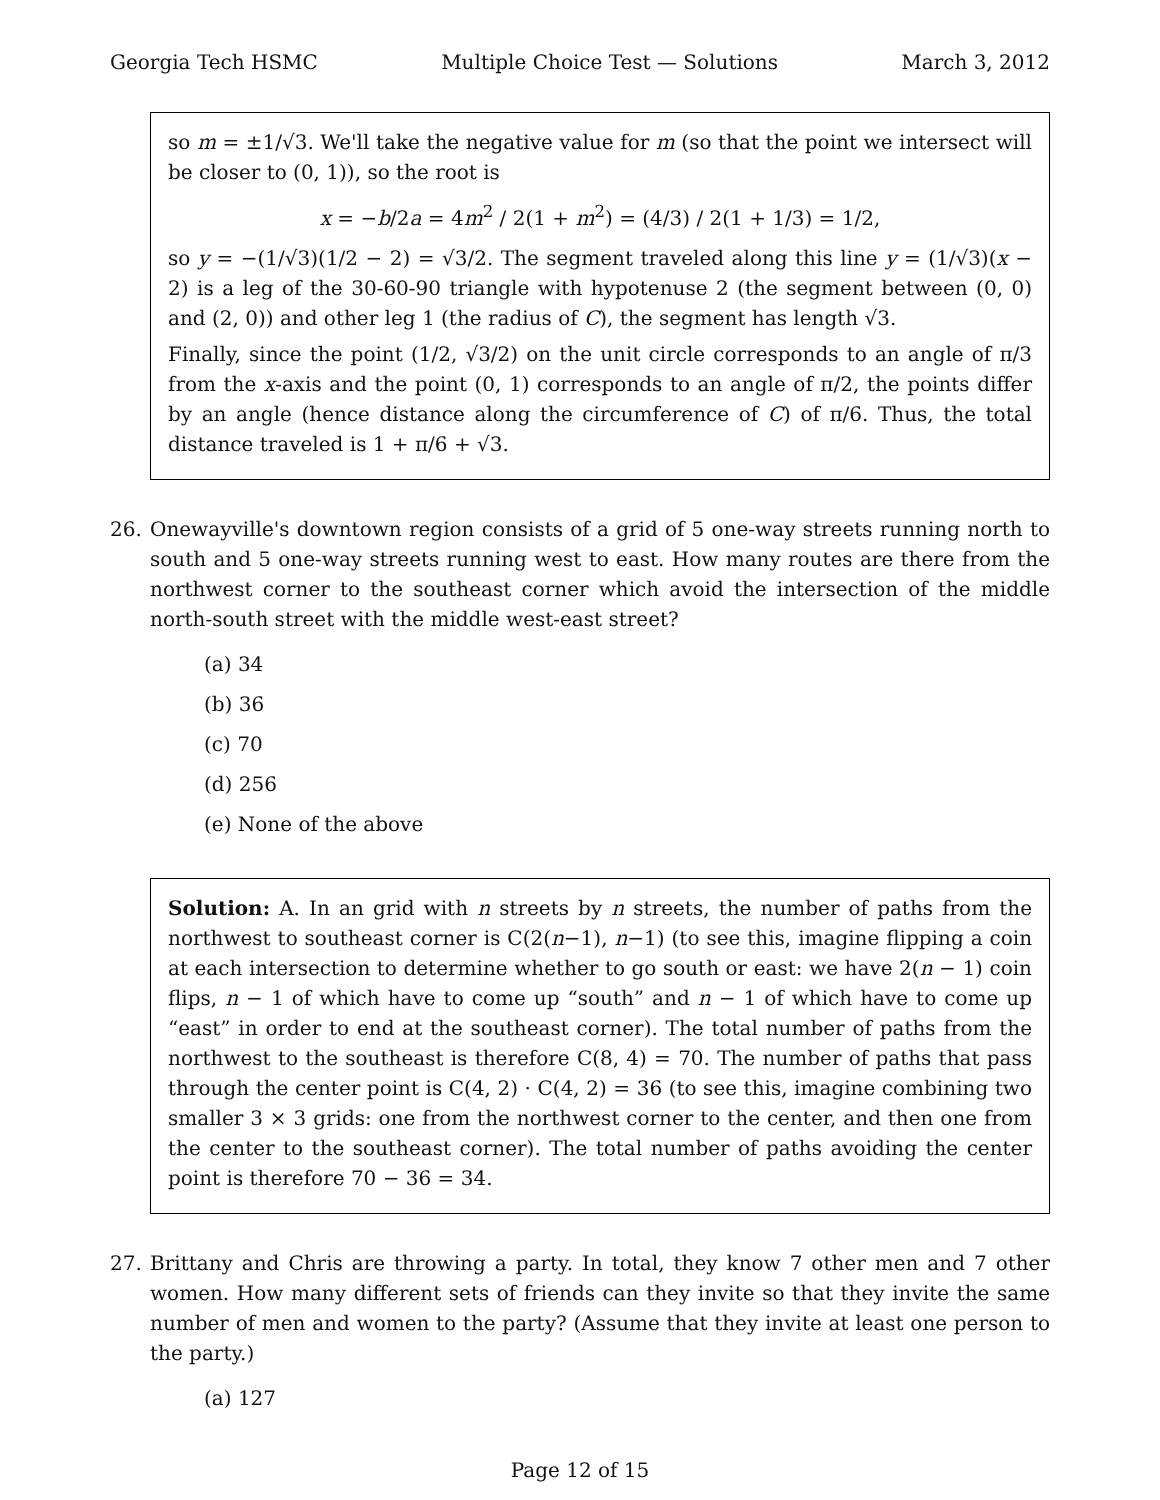Georgia Tech HSMC Multiple Choice Test — Solutions March 3, 2012
so m = ±1/√3. We'll take the negative value for m (so that the point we intersect will be closer to (0, 1)), so the root is
x = −b/2a = 4m<sup>2</sup> / 2(1 + m<sup>2</sup>) = (4/3) / 2(1 + 1/3) = 1/2,
so y = −(1/√3)(1/2 − 2) = √3/2. The segment traveled along this line y = (1/√3)(x − 2) is a leg of the 30-60-90 triangle with hypotenuse 2 (the segment between (0, 0) and (2, 0)) and other leg 1 (the radius of C), the segment has length √3.
Finally, since the point (1/2, √3/2) on the unit circle corresponds to an angle of π/3 from the x-axis and the point (0, 1) corresponds to an angle of π/2, the points differ by an angle (hence distance along the circumference of C) of π/6. Thus, the total distance traveled is 1 + π/6 + √3.
26. Onewayville's downtown region consists of a grid of 5 one-way streets running north to south and 5 one-way streets running west to east. How many routes are there from the northwest corner to the southeast corner which avoid the intersection of the middle north-south street with the middle west-east street?
(a) 34
(b) 36
(c) 70
(d) 256
(e) None of the above
Solution: A. In an grid with n streets by n streets, the number of paths from the northwest to southeast corner is C(2(n−1), n−1) (to see this, imagine flipping a coin at each intersection to determine whether to go south or east: we have 2(n − 1) coin flips, n − 1 of which have to come up “south” and n − 1 of which have to come up “east” in order to end at the southeast corner). The total number of paths from the northwest to the southeast is therefore C(8, 4) = 70. The number of paths that pass through the center point is C(4, 2) · C(4, 2) = 36 (to see this, imagine combining two smaller 3 × 3 grids: one from the northwest corner to the center, and then one from the center to the southeast corner). The total number of paths avoiding the center point is therefore 70 − 36 = 34.
27. Brittany and Chris are throwing a party. In total, they know 7 other men and 7 other women. How many different sets of friends can they invite so that they invite the same number of men and women to the party? (Assume that they invite at least one person to the party.)
(a) 127
Page 12 of 15